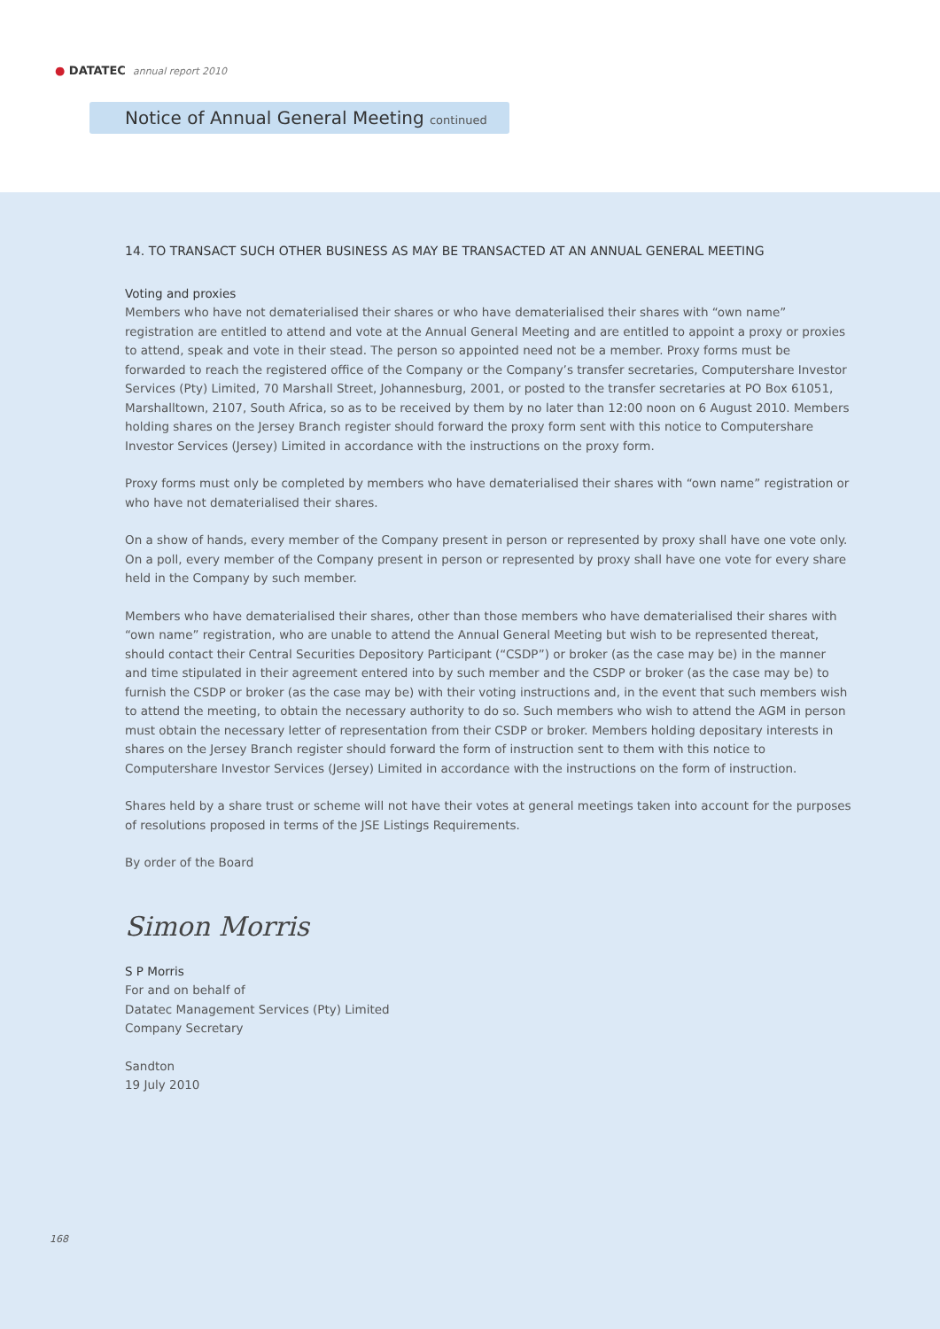● DATATEC annual report 2010
Notice of Annual General Meeting continued
14. TO TRANSACT SUCH OTHER BUSINESS AS MAY BE TRANSACTED AT AN ANNUAL GENERAL MEETING
Voting and proxies
Members who have not dematerialised their shares or who have dematerialised their shares with “own name” registration are entitled to attend and vote at the Annual General Meeting and are entitled to appoint a proxy or proxies to attend, speak and vote in their stead. The person so appointed need not be a member. Proxy forms must be forwarded to reach the registered office of the Company or the Company’s transfer secretaries, Computershare Investor Services (Pty) Limited, 70 Marshall Street, Johannesburg, 2001, or posted to the transfer secretaries at PO Box 61051, Marshalltown, 2107, South Africa, so as to be received by them by no later than 12:00 noon on 6 August 2010. Members holding shares on the Jersey Branch register should forward the proxy form sent with this notice to Computershare Investor Services (Jersey) Limited in accordance with the instructions on the proxy form.
Proxy forms must only be completed by members who have dematerialised their shares with “own name” registration or who have not dematerialised their shares.
On a show of hands, every member of the Company present in person or represented by proxy shall have one vote only. On a poll, every member of the Company present in person or represented by proxy shall have one vote for every share held in the Company by such member.
Members who have dematerialised their shares, other than those members who have dematerialised their shares with “own name” registration, who are unable to attend the Annual General Meeting but wish to be represented thereat, should contact their Central Securities Depository Participant (“CSDP”) or broker (as the case may be) in the manner and time stipulated in their agreement entered into by such member and the CSDP or broker (as the case may be) to furnish the CSDP or broker (as the case may be) with their voting instructions and, in the event that such members wish to attend the meeting, to obtain the necessary authority to do so. Such members who wish to attend the AGM in person must obtain the necessary letter of representation from their CSDP or broker. Members holding depositary interests in shares on the Jersey Branch register should forward the form of instruction sent to them with this notice to Computershare Investor Services (Jersey) Limited in accordance with the instructions on the form of instruction.
Shares held by a share trust or scheme will not have their votes at general meetings taken into account for the purposes of resolutions proposed in terms of the JSE Listings Requirements.
By order of the Board
Simon Morris
S P Morris
For and on behalf of
Datatec Management Services (Pty) Limited
Company Secretary
Sandton
19 July 2010
168